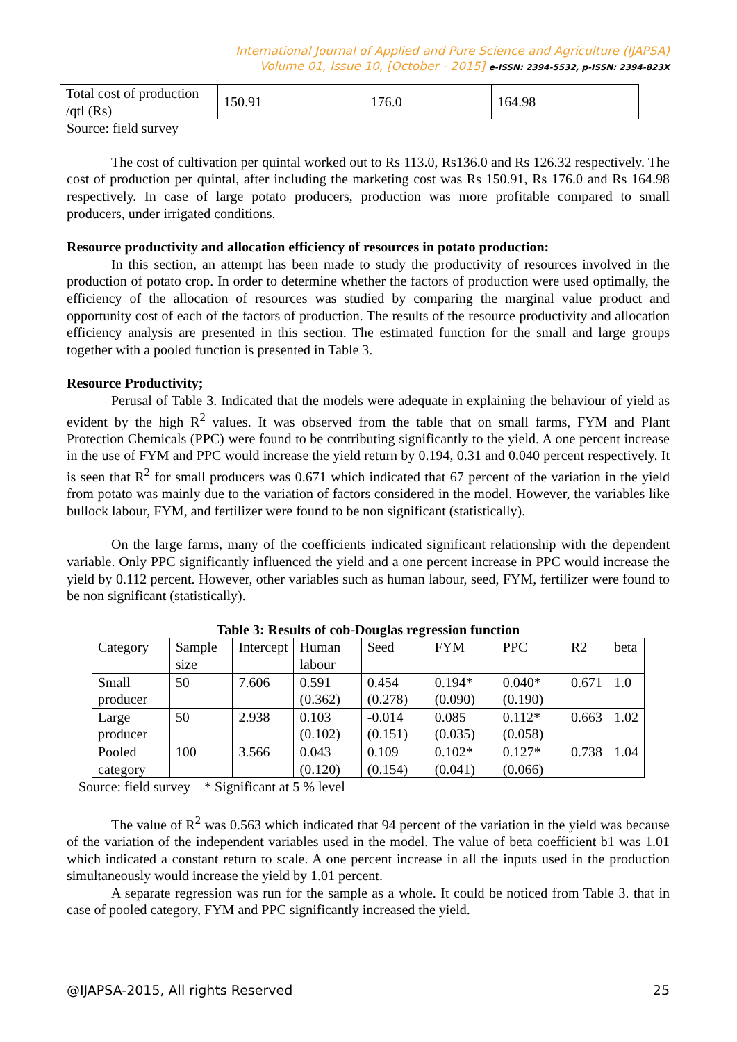International Journal of Applied and Pure Science and Agriculture (IJAPSA)
Volume 01, Issue 10, [October - 2015] e-ISSN: 2394-5532, p-ISSN: 2394-823X
| Total cost of production /qtl (Rs) | 150.91 | 176.0 | 164.98 |
Source: field survey
The cost of cultivation per quintal worked out to Rs 113.0, Rs136.0 and Rs 126.32 respectively. The cost of production per quintal, after including the marketing cost was Rs 150.91, Rs 176.0 and Rs 164.98 respectively. In case of large potato producers, production was more profitable compared to small producers, under irrigated conditions.
Resource productivity and allocation efficiency of resources in potato production:
In this section, an attempt has been made to study the productivity of resources involved in the production of potato crop. In order to determine whether the factors of production were used optimally, the efficiency of the allocation of resources was studied by comparing the marginal value product and opportunity cost of each of the factors of production. The results of the resource productivity and allocation efficiency analysis are presented in this section. The estimated function for the small and large groups together with a pooled function is presented in Table 3.
Resource Productivity;
Perusal of Table 3. Indicated that the models were adequate in explaining the behaviour of yield as evident by the high R<sup>2</sup> values. It was observed from the table that on small farms, FYM and Plant Protection Chemicals (PPC) were found to be contributing significantly to the yield. A one percent increase in the use of FYM and PPC would increase the yield return by 0.194, 0.31 and 0.040 percent respectively. It is seen that R<sup>2</sup> for small producers was 0.671 which indicated that 67 percent of the variation in the yield from potato was mainly due to the variation of factors considered in the model. However, the variables like bullock labour, FYM, and fertilizer were found to be non significant (statistically).
On the large farms, many of the coefficients indicated significant relationship with the dependent variable. Only PPC significantly influenced the yield and a one percent increase in PPC would increase the yield by 0.112 percent. However, other variables such as human labour, seed, FYM, fertilizer were found to be non significant (statistically).
Table 3: Results of cob-Douglas regression function
| Category | Sample size | Intercept | Human labour | Seed | FYM | PPC | R2 | beta |
| Small producer | 50 | 7.606 | 0.591 (0.362) | 0.454 (0.278) | 0.194* (0.090) | 0.040* (0.190) | 0.671 | 1.0 |
| Large producer | 50 | 2.938 | 0.103 (0.102) | -0.014 (0.151) | 0.085 (0.035) | 0.112* (0.058) | 0.663 | 1.02 |
| Pooled category | 100 | 3.566 | 0.043 (0.120) | 0.109 (0.154) | 0.102* (0.041) | 0.127* (0.066) | 0.738 | 1.04 |
Source: field survey * Significant at 5 % level
The value of R<sup>2</sup> was 0.563 which indicated that 94 percent of the variation in the yield was because of the variation of the independent variables used in the model. The value of beta coefficient b1 was 1.01 which indicated a constant return to scale. A one percent increase in all the inputs used in the production simultaneously would increase the yield by 1.01 percent.
A separate regression was run for the sample as a whole. It could be noticed from Table 3. that in case of pooled category, FYM and PPC significantly increased the yield.
@IJAPSA-2015, All rights Reserved 25